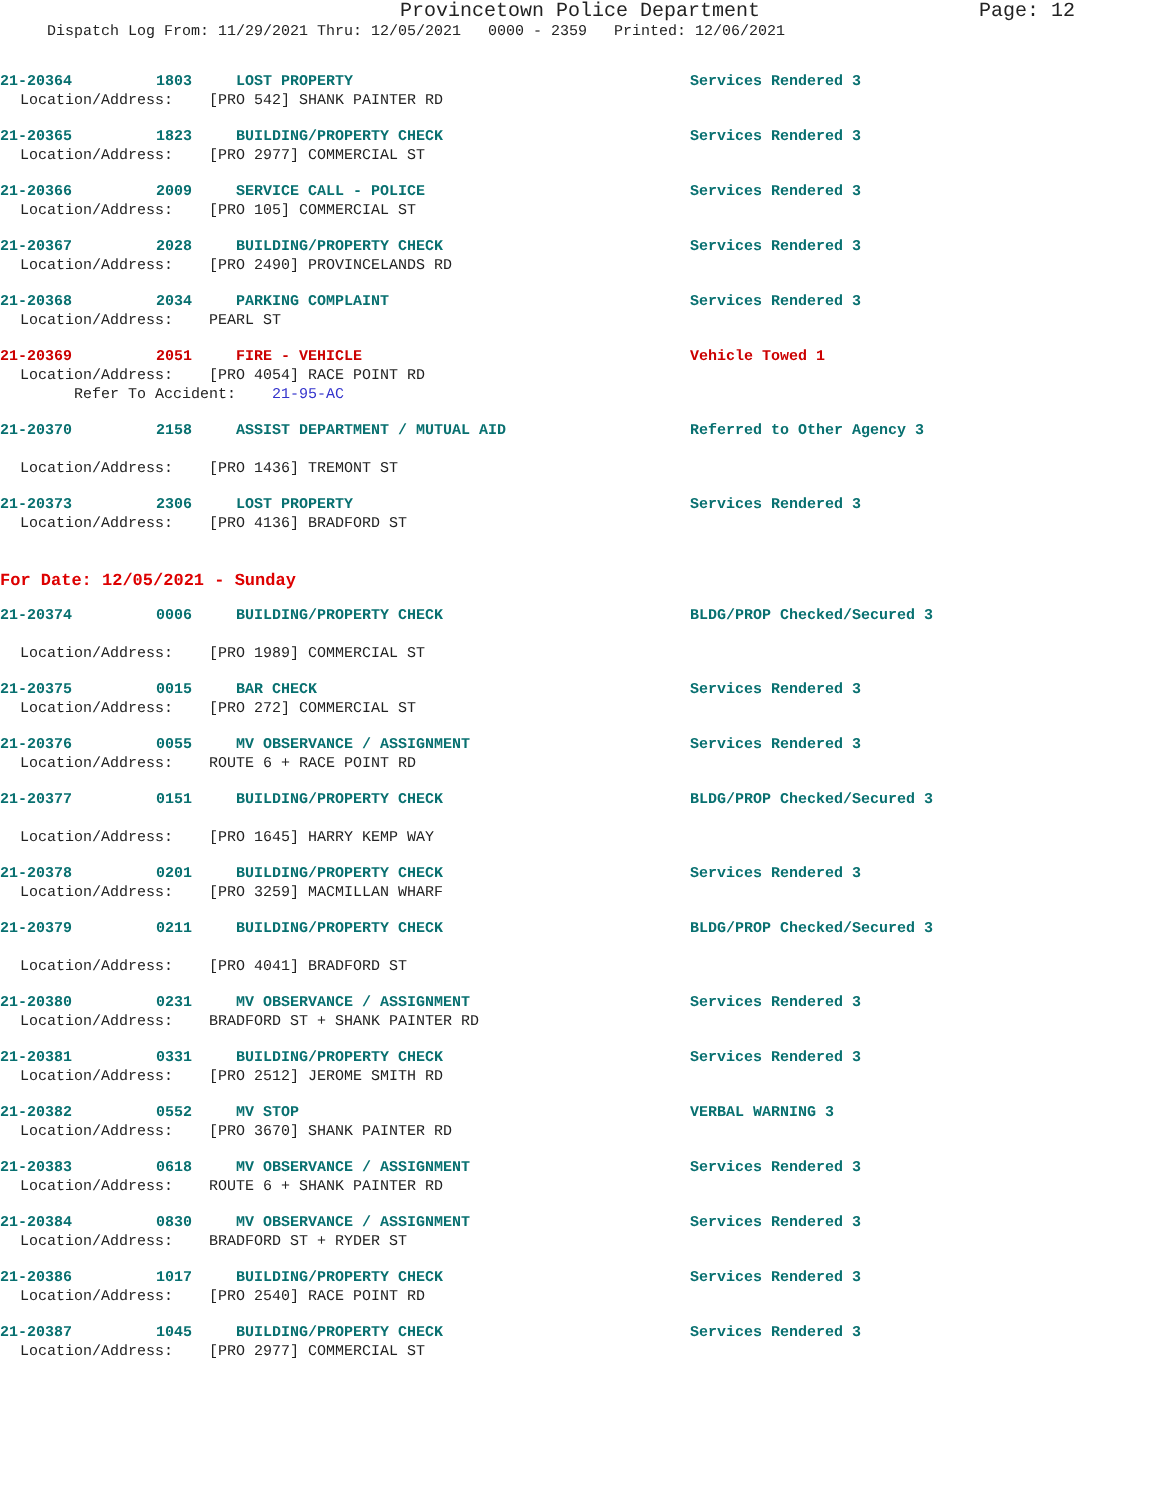Provincetown Police Department Page: 12
Dispatch Log From: 11/29/2021 Thru: 12/05/2021 0000 - 2359 Printed: 12/06/2021
21-20364 1803 LOST PROPERTY Services Rendered 3
Location/Address: [PRO 542] SHANK PAINTER RD
21-20365 1823 BUILDING/PROPERTY CHECK Services Rendered 3
Location/Address: [PRO 2977] COMMERCIAL ST
21-20366 2009 SERVICE CALL - POLICE Services Rendered 3
Location/Address: [PRO 105] COMMERCIAL ST
21-20367 2028 BUILDING/PROPERTY CHECK Services Rendered 3
Location/Address: [PRO 2490] PROVINCELANDS RD
21-20368 2034 PARKING COMPLAINT Services Rendered 3
Location/Address: PEARL ST
21-20369 2051 FIRE - VEHICLE Vehicle Towed 1
Location/Address: [PRO 4054] RACE POINT RD
Refer To Accident: 21-95-AC
21-20370 2158 ASSIST DEPARTMENT / MUTUAL AID Referred to Other Agency 3
Location/Address: [PRO 1436] TREMONT ST
21-20373 2306 LOST PROPERTY Services Rendered 3
Location/Address: [PRO 4136] BRADFORD ST
For Date: 12/05/2021 - Sunday
21-20374 0006 BUILDING/PROPERTY CHECK BLDG/PROP Checked/Secured 3
Location/Address: [PRO 1989] COMMERCIAL ST
21-20375 0015 BAR CHECK Services Rendered 3
Location/Address: [PRO 272] COMMERCIAL ST
21-20376 0055 MV OBSERVANCE / ASSIGNMENT Services Rendered 3
Location/Address: ROUTE 6 + RACE POINT RD
21-20377 0151 BUILDING/PROPERTY CHECK BLDG/PROP Checked/Secured 3
Location/Address: [PRO 1645] HARRY KEMP WAY
21-20378 0201 BUILDING/PROPERTY CHECK Services Rendered 3
Location/Address: [PRO 3259] MACMILLAN WHARF
21-20379 0211 BUILDING/PROPERTY CHECK BLDG/PROP Checked/Secured 3
Location/Address: [PRO 4041] BRADFORD ST
21-20380 0231 MV OBSERVANCE / ASSIGNMENT Services Rendered 3
Location/Address: BRADFORD ST + SHANK PAINTER RD
21-20381 0331 BUILDING/PROPERTY CHECK Services Rendered 3
Location/Address: [PRO 2512] JEROME SMITH RD
21-20382 0552 MV STOP VERBAL WARNING 3
Location/Address: [PRO 3670] SHANK PAINTER RD
21-20383 0618 MV OBSERVANCE / ASSIGNMENT Services Rendered 3
Location/Address: ROUTE 6 + SHANK PAINTER RD
21-20384 0830 MV OBSERVANCE / ASSIGNMENT Services Rendered 3
Location/Address: BRADFORD ST + RYDER ST
21-20386 1017 BUILDING/PROPERTY CHECK Services Rendered 3
Location/Address: [PRO 2540] RACE POINT RD
21-20387 1045 BUILDING/PROPERTY CHECK Services Rendered 3
Location/Address: [PRO 2977] COMMERCIAL ST